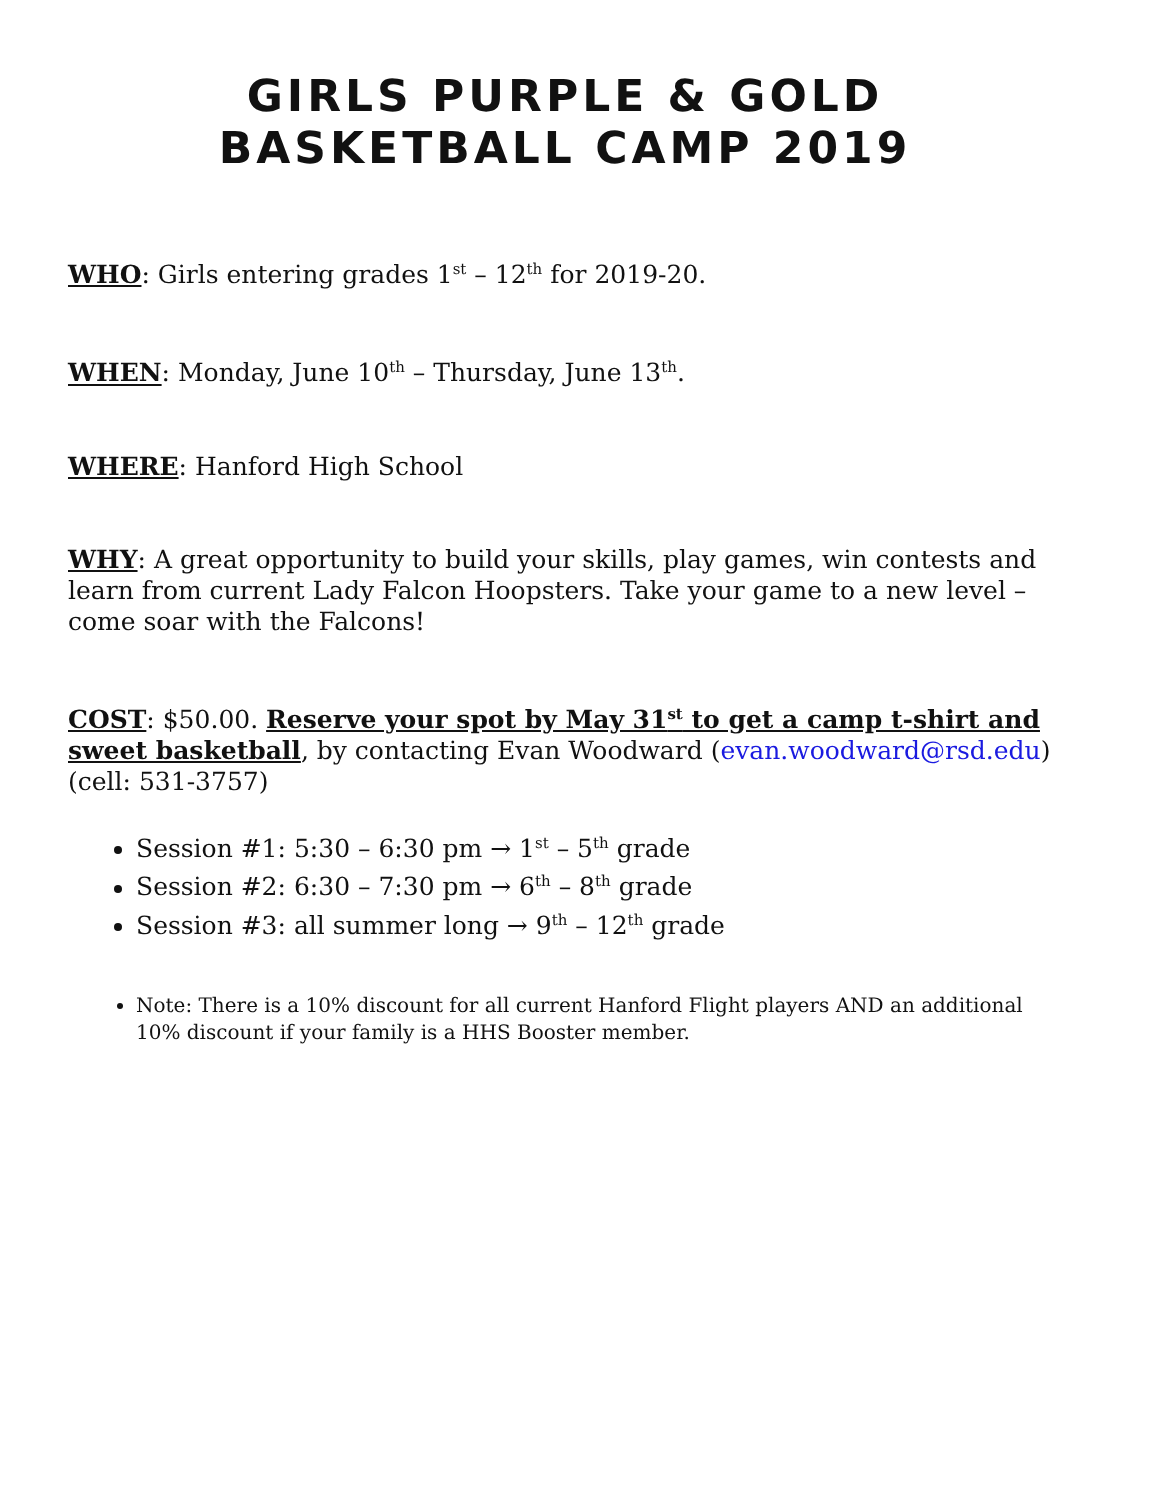GIRLS PURPLE & GOLD
BASKETBALL CAMP 2019
WHO: Girls entering grades 1<sup>st</sup> – 12<sup>th</sup> for 2019-20.
WHEN: Monday, June 10<sup>th</sup> – Thursday, June 13<sup>th</sup>.
WHERE: Hanford High School
WHY: A great opportunity to build your skills, play games, win contests and learn from current Lady Falcon Hoopsters. Take your game to a new level – come soar with the Falcons!
COST: $50.00. Reserve your spot by May 31<sup>st</sup> to get a camp t-shirt and sweet basketball, by contacting Evan Woodward (evan.woodward@rsd.edu) (cell: 531-3757)
Session #1: 5:30 – 6:30 pm → 1<sup>st</sup> – 5<sup>th</sup> grade
Session #2: 6:30 – 7:30 pm → 6<sup>th</sup> – 8<sup>th</sup> grade
Session #3: all summer long → 9<sup>th</sup> – 12<sup>th</sup> grade
Note: There is a 10% discount for all current Hanford Flight players AND an additional 10% discount if your family is a HHS Booster member.